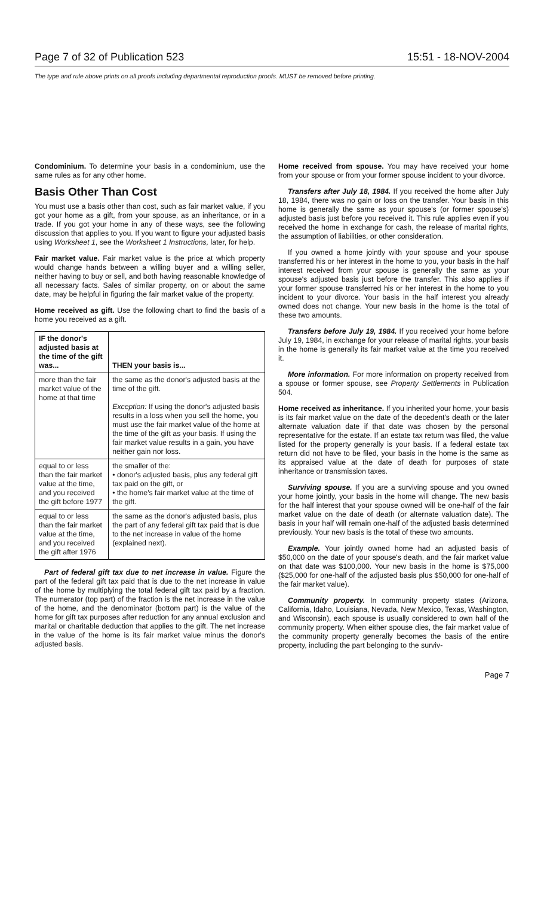Page 7 of 32 of Publication 523 15:51 - 18-NOV-2004
The type and rule above prints on all proofs including departmental reproduction proofs. MUST be removed before printing.
Condominium. To determine your basis in a condominium, use the same rules as for any other home.
Basis Other Than Cost
You must use a basis other than cost, such as fair market value, if you got your home as a gift, from your spouse, as an inheritance, or in a trade. If you got your home in any of these ways, see the following discussion that applies to you. If you want to figure your adjusted basis using Worksheet 1, see the Worksheet 1 Instructions, later, for help.
Fair market value. Fair market value is the price at which property would change hands between a willing buyer and a willing seller, neither having to buy or sell, and both having reasonable knowledge of all necessary facts. Sales of similar property, on or about the same date, may be helpful in figuring the fair market value of the property.
Home received as gift. Use the following chart to find the basis of a home you received as a gift.
| IF the donor's adjusted basis at the time of the gift was... | THEN your basis is... |
| --- | --- |
| more than the fair market value of the home at that time | the same as the donor's adjusted basis at the time of the gift. Exception: If using the donor's adjusted basis results in a loss when you sell the home, you must use the fair market value of the home at the time of the gift as your basis. If using the fair market value results in a gain, you have neither gain nor loss. |
| equal to or less than the fair market value at the time, and you received the gift before 1977 | the smaller of the: • donor's adjusted basis, plus any federal gift tax paid on the gift, or • the home's fair market value at the time of the gift. |
| equal to or less than the fair market value at the time, and you received the gift after 1976 | the same as the donor's adjusted basis, plus the part of any federal gift tax paid that is due to the net increase in value of the home (explained next). |
Part of federal gift tax due to net increase in value. Figure the part of the federal gift tax paid that is due to the net increase in value of the home by multiplying the total federal gift tax paid by a fraction. The numerator (top part) of the fraction is the net increase in the value of the home, and the denominator (bottom part) is the value of the home for gift tax purposes after reduction for any annual exclusion and marital or charitable deduction that applies to the gift. The net increase in the value of the home is its fair market value minus the donor's adjusted basis.
Home received from spouse. You may have received your home from your spouse or from your former spouse incident to your divorce.
Transfers after July 18, 1984. If you received the home after July 18, 1984, there was no gain or loss on the transfer. Your basis in this home is generally the same as your spouse's (or former spouse's) adjusted basis just before you received it. This rule applies even if you received the home in exchange for cash, the release of marital rights, the assumption of liabilities, or other consideration.
If you owned a home jointly with your spouse and your spouse transferred his or her interest in the home to you, your basis in the half interest received from your spouse is generally the same as your spouse's adjusted basis just before the transfer. This also applies if your former spouse transferred his or her interest in the home to you incident to your divorce. Your basis in the half interest you already owned does not change. Your new basis in the home is the total of these two amounts.
Transfers before July 19, 1984. If you received your home before July 19, 1984, in exchange for your release of marital rights, your basis in the home is generally its fair market value at the time you received it.
More information. For more information on property received from a spouse or former spouse, see Property Settlements in Publication 504.
Home received as inheritance. If you inherited your home, your basis is its fair market value on the date of the decedent's death or the later alternate valuation date if that date was chosen by the personal representative for the estate. If an estate tax return was filed, the value listed for the property generally is your basis. If a federal estate tax return did not have to be filed, your basis in the home is the same as its appraised value at the date of death for purposes of state inheritance or transmission taxes.
Surviving spouse. If you are a surviving spouse and you owned your home jointly, your basis in the home will change. The new basis for the half interest that your spouse owned will be one-half of the fair market value on the date of death (or alternate valuation date). The basis in your half will remain one-half of the adjusted basis determined previously. Your new basis is the total of these two amounts.
Example. Your jointly owned home had an adjusted basis of $50,000 on the date of your spouse's death, and the fair market value on that date was $100,000. Your new basis in the home is $75,000 ($25,000 for one-half of the adjusted basis plus $50,000 for one-half of the fair market value).
Community property. In community property states (Arizona, California, Idaho, Louisiana, Nevada, New Mexico, Texas, Washington, and Wisconsin), each spouse is usually considered to own half of the community property. When either spouse dies, the fair market value of the community property generally becomes the basis of the entire property, including the part belonging to the surviv-
Page 7